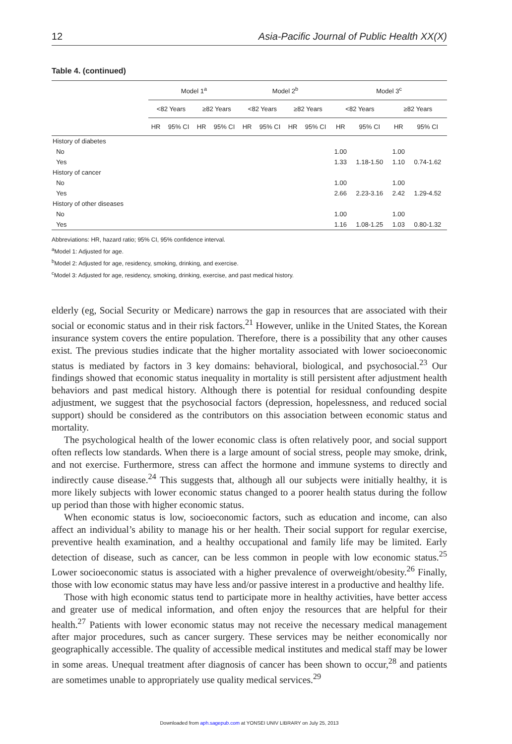12 Asia-Pacific Journal of Public Health XX(X)
Table 4. (continued)
| | Model 1<sup>a</sup> | | | | Model 2<sup>b</sup> | | | | Model 3<sup>c</sup> | | | |
| --- | --- | --- | --- | --- | --- | --- | --- | --- | --- | --- | --- | --- |
| | <82 Years | | ≥82 Years | | <82 Years | | ≥82 Years | | <82 Years | | ≥82 Years | |
| | HR | 95% CI | HR | 95% CI | HR | 95% CI | HR | 95% CI | HR | 95% CI | HR | 95% CI |
| History of diabetes | | | | | | | | | | | | |
| No | | | | | | | | | 1.00 | | 1.00 | |
| Yes | | | | | | | | | 1.33 | 1.18-1.50 | 1.10 | 0.74-1.62 |
| History of cancer | | | | | | | | | | | | |
| No | | | | | | | | | 1.00 | | 1.00 | |
| Yes | | | | | | | | | 2.66 | 2.23-3.16 | 2.42 | 1.29-4.52 |
| History of other diseases | | | | | | | | | | | | |
| No | | | | | | | | | 1.00 | | 1.00 | |
| Yes | | | | | | | | | 1.16 | 1.08-1.25 | 1.03 | 0.80-1.32 |
Abbreviations: HR, hazard ratio; 95% CI, 95% confidence interval.
<sup>a</sup> Model 1: Adjusted for age.
<sup>b</sup> Model 2: Adjusted for age, residency, smoking, drinking, and exercise.
<sup>c</sup> Model 3: Adjusted for age, residency, smoking, drinking, exercise, and past medical history.
elderly (eg, Social Security or Medicare) narrows the gap in resources that are associated with their social or economic status and in their risk factors.<sup>21</sup> However, unlike in the United States, the Korean insurance system covers the entire population. Therefore, there is a possibility that any other causes exist. The previous studies indicate that the higher mortality associated with lower socioeconomic status is mediated by factors in 3 key domains: behavioral, biological, and psychosocial.<sup>23</sup> Our findings showed that economic status inequality in mortality is still persistent after adjustment health behaviors and past medical history. Although there is potential for residual confounding despite adjustment, we suggest that the psychosocial factors (depression, hopelessness, and reduced social support) should be considered as the contributors on this association between economic status and mortality.
The psychological health of the lower economic class is often relatively poor, and social support often reflects low standards. When there is a large amount of social stress, people may smoke, drink, and not exercise. Furthermore, stress can affect the hormone and immune systems to directly and indirectly cause disease.<sup>24</sup> This suggests that, although all our subjects were initially healthy, it is more likely subjects with lower economic status changed to a poorer health status during the follow up period than those with higher economic status.
When economic status is low, socioeconomic factors, such as education and income, can also affect an individual’s ability to manage his or her health. Their social support for regular exercise, preventive health examination, and a healthy occupational and family life may be limited. Early detection of disease, such as cancer, can be less common in people with low economic status.<sup>25</sup> Lower socioeconomic status is associated with a higher prevalence of overweight/obesity.<sup>26</sup> Finally, those with low economic status may have less and/or passive interest in a productive and healthy life.
Those with high economic status tend to participate more in healthy activities, have better access and greater use of medical information, and often enjoy the resources that are helpful for their health.<sup>27</sup> Patients with lower economic status may not receive the necessary medical management after major procedures, such as cancer surgery. These services may be neither economically nor geographically accessible. The quality of accessible medical institutes and medical staff may be lower in some areas. Unequal treatment after diagnosis of cancer has been shown to occur,<sup>28</sup> and patients are sometimes unable to appropriately use quality medical services.<sup>29</sup>
Downloaded from aph.sagepub.com at YONSEI UNIV LIBRARY on July 25, 2013